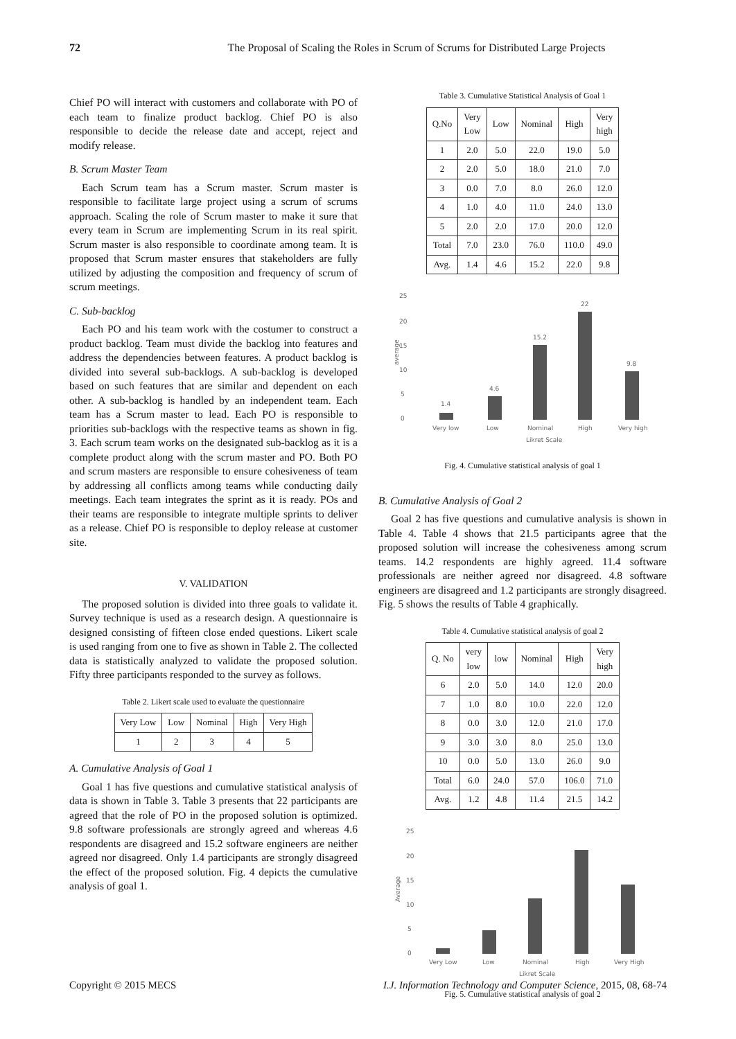72 The Proposal of Scaling the Roles in Scrum of Scrums for Distributed Large Projects
Chief PO will interact with customers and collaborate with PO of each team to finalize product backlog. Chief PO is also responsible to decide the release date and accept, reject and modify release.
B. Scrum Master Team
Each Scrum team has a Scrum master. Scrum master is responsible to facilitate large project using a scrum of scrums approach. Scaling the role of Scrum master to make it sure that every team in Scrum are implementing Scrum in its real spirit. Scrum master is also responsible to coordinate among team. It is proposed that Scrum master ensures that stakeholders are fully utilized by adjusting the composition and frequency of scrum of scrum meetings.
C. Sub-backlog
Each PO and his team work with the costumer to construct a product backlog. Team must divide the backlog into features and address the dependencies between features. A product backlog is divided into several sub-backlogs. A sub-backlog is developed based on such features that are similar and dependent on each other. A sub-backlog is handled by an independent team. Each team has a Scrum master to lead. Each PO is responsible to priorities sub-backlogs with the respective teams as shown in fig. 3. Each scrum team works on the designated sub-backlog as it is a complete product along with the scrum master and PO. Both PO and scrum masters are responsible to ensure cohesiveness of team by addressing all conflicts among teams while conducting daily meetings. Each team integrates the sprint as it is ready. POs and their teams are responsible to integrate multiple sprints to deliver as a release. Chief PO is responsible to deploy release at customer site.
V. VALIDATION
The proposed solution is divided into three goals to validate it. Survey technique is used as a research design. A questionnaire is designed consisting of fifteen close ended questions. Likert scale is used ranging from one to five as shown in Table 2. The collected data is statistically analyzed to validate the proposed solution. Fifty three participants responded to the survey as follows.
Table 2. Likert scale used to evaluate the questionnaire
| Very Low | Low | Nominal | High | Very High |
| --- | --- | --- | --- | --- |
| 1 | 2 | 3 | 4 | 5 |
A. Cumulative Analysis of Goal 1
Goal 1 has five questions and cumulative statistical analysis of data is shown in Table 3. Table 3 presents that 22 participants are agreed that the role of PO in the proposed solution is optimized. 9.8 software professionals are strongly agreed and whereas 4.6 respondents are disagreed and 15.2 software engineers are neither agreed nor disagreed. Only 1.4 participants are strongly disagreed the effect of the proposed solution. Fig. 4 depicts the cumulative analysis of goal 1.
Table 3. Cumulative Statistical Analysis of Goal 1
| Q.No | Very Low | Low | Nominal | High | Very high |
| --- | --- | --- | --- | --- | --- |
| 1 | 2.0 | 5.0 | 22.0 | 19.0 | 5.0 |
| 2 | 2.0 | 5.0 | 18.0 | 21.0 | 7.0 |
| 3 | 0.0 | 7.0 | 8.0 | 26.0 | 12.0 |
| 4 | 1.0 | 4.0 | 11.0 | 24.0 | 13.0 |
| 5 | 2.0 | 2.0 | 17.0 | 20.0 | 12.0 |
| Total | 7.0 | 23.0 | 76.0 | 110.0 | 49.0 |
| Avg. | 1.4 | 4.6 | 15.2 | 22.0 | 9.8 |
25
20
15
10
5
0
average
1.4
4.6
15.2
22
9.8
Very low
Low
Nominal
High
Very high
Likret Scale
Fig. 4. Cumulative statistical analysis of goal 1
B. Cumulative Analysis of Goal 2
Goal 2 has five questions and cumulative analysis is shown in Table 4. Table 4 shows that 21.5 participants agree that the proposed solution will increase the cohesiveness among scrum teams. 14.2 respondents are highly agreed. 11.4 software professionals are neither agreed nor disagreed. 4.8 software engineers are disagreed and 1.2 participants are strongly disagreed. Fig. 5 shows the results of Table 4 graphically.
Table 4. Cumulative statistical analysis of goal 2
| Q. No | very low | low | Nominal | High | Very high |
| --- | --- | --- | --- | --- | --- |
| 6 | 2.0 | 5.0 | 14.0 | 12.0 | 20.0 |
| 7 | 1.0 | 8.0 | 10.0 | 22.0 | 12.0 |
| 8 | 0.0 | 3.0 | 12.0 | 21.0 | 17.0 |
| 9 | 3.0 | 3.0 | 8.0 | 25.0 | 13.0 |
| 10 | 0.0 | 5.0 | 13.0 | 26.0 | 9.0 |
| Total | 6.0 | 24.0 | 57.0 | 106.0 | 71.0 |
| Avg. | 1.2 | 4.8 | 11.4 | 21.5 | 14.2 |
25
20
15
10
5
0
Average
Very Low
Low
Nominal
High
Very High
Likret Scale
Fig. 5. Cumulative statistical analysis of goal 2
Copyright © 2015 MECS I.J. Information Technology and Computer Science, 2015, 08, 68-74